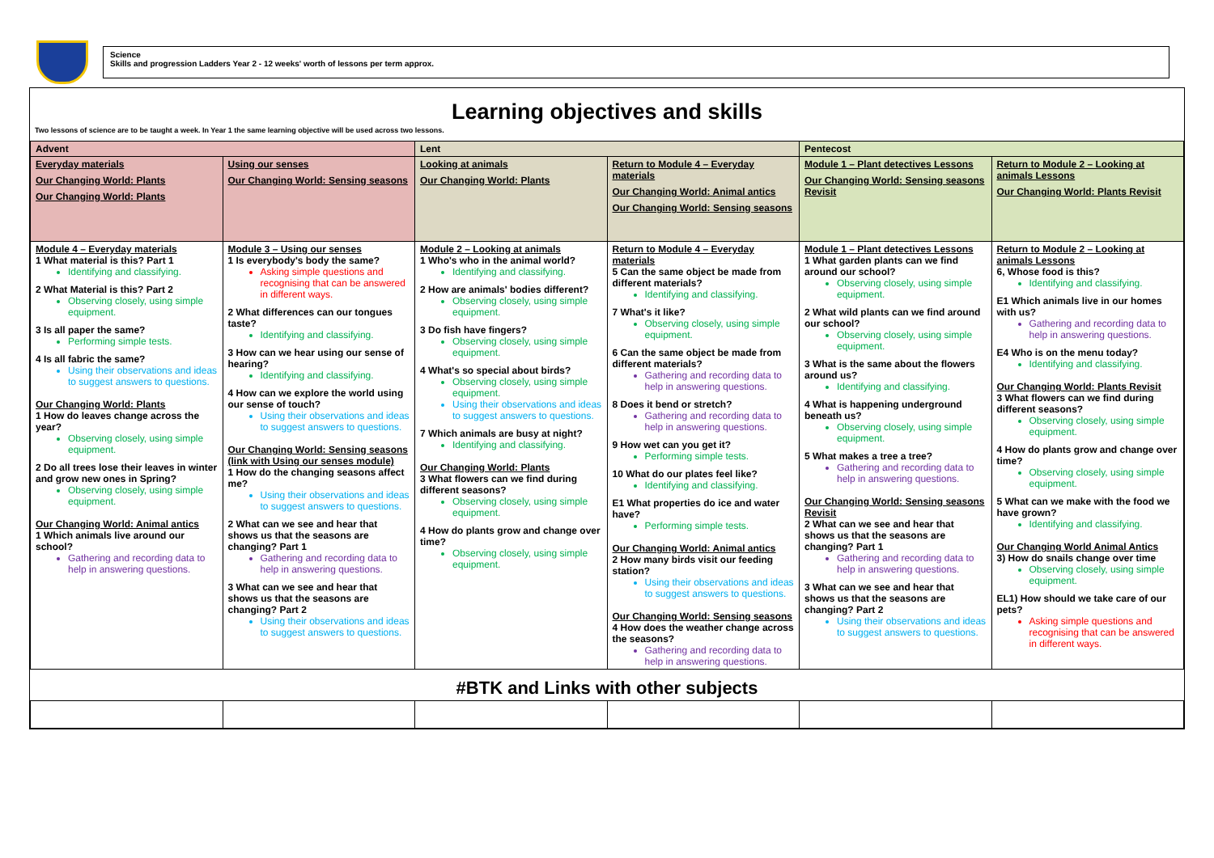Science
Skills and progression Ladders Year 2 - 12 weeks' worth of lessons per term approx.
Learning objectives and skills
Two lessons of science are to be taught a week. In Year 1 the same learning objective will be used across two lessons.
| Advent | | Lent | | Pentecost | |
| --- | --- | --- | --- | --- | --- |
| Everyday materials Our Changing World: Plants Our Changing World: Plants | Using our senses Our Changing World: Sensing seasons | Looking at animals Our Changing World: Plants | Return to Module 4 – Everyday materials Our Changing World: Animal antics Our Changing World: Sensing seasons | Module 1 – Plant detectives Lessons Our Changing World: Sensing seasons Revisit | Return to Module 2 – Looking at animals Lessons Our Changing World: Plants Revisit |
| Module 4 – Everyday materials 1 What material is this? Part 1 Identifying and classifying. 2 What Material is this? Part 2 Observing closely, using simple equipment. 3 Is all paper the same? Performing simple tests. 4 Is all fabric the same? Using their observations and ideas to suggest answers to questions. Our Changing World: Plants 1 How do leaves change across the year? Observing closely, using simple equipment. 2 Do all trees lose their leaves in winter and grow new ones in Spring? Observing closely, using simple equipment. Our Changing World: Animal antics 1 Which animals live around our school? Gathering and recording data to help in answering questions. | Module 3 – Using our senses 1 Is everybody's body the same? Asking simple questions and recognising that can be answered in different ways. 2 What differences can our tongues taste? Identifying and classifying. 3 How can we hear using our sense of hearing? Identifying and classifying. 4 How can we explore the world using our sense of touch? Using their observations and ideas to suggest answers to questions. Our Changing World: Sensing seasons (link with Using our senses module) 1 How do the changing seasons affect me? Using their observations and ideas to suggest answers to questions. 2 What can we see and hear that shows us that the seasons are changing? Part 1 Gathering and recording data to help in answering questions. 3 What can we see and hear that shows us that the seasons are changing? Part 2 Using their observations and ideas to suggest answers to questions. | Module 2 – Looking at animals 1 Who's who in the animal world? Identifying and classifying. 2 How are animals' bodies different? Observing closely, using simple equipment. 3 Do fish have fingers? Observing closely, using simple equipment. 4 What's so special about birds? Observing closely, using simple equipment. Using their observations and ideas to suggest answers to questions. 7 Which animals are busy at night? Identifying and classifying. Our Changing World: Plants 3 What flowers can we find during different seasons? Observing closely, using simple equipment. 4 How do plants grow and change over time? Observing closely, using simple equipment. | Return to Module 4 – Everyday materials 5 Can the same object be made from different materials? Identifying and classifying. 7 What's it like? Observing closely, using simple equipment. 6 Can the same object be made from different materials? Gathering and recording data to help in answering questions. 8 Does it bend or stretch? Gathering and recording data to help in answering questions. 9 How wet can you get it? Performing simple tests. 10 What do our plates feel like? Identifying and classifying. E1 What properties do ice and water have? Performing simple tests. Our Changing World: Animal antics 2 How many birds visit our feeding station? Using their observations and ideas to suggest answers to questions. Our Changing World: Sensing seasons 4 How does the weather change across the seasons? Gathering and recording data to help in answering questions. | Module 1 – Plant detectives Lessons 1 What garden plants can we find around our school? Observing closely, using simple equipment. 2 What wild plants can we find around our school? Observing closely, using simple equipment. 3 What is the same about the flowers around us? Identifying and classifying. 4 What is happening underground beneath us? Observing closely, using simple equipment. 5 What makes a tree a tree? Gathering and recording data to help in answering questions. Our Changing World: Sensing seasons Revisit 2 What can we see and hear that shows us that the seasons are changing? Part 1 Gathering and recording data to help in answering questions. 3 What can we see and hear that shows us that the seasons are changing? Part 2 Using their observations and ideas to suggest answers to questions. | Return to Module 2 – Looking at animals Lessons 6, Whose food is this? Identifying and classifying. E1 Which animals live in our homes with us? Gathering and recording data to help in answering questions. E4 Who is on the menu today? Identifying and classifying. Our Changing World: Plants Revisit 3 What flowers can we find during different seasons? Observing closely, using simple equipment. 4 How do plants grow and change over time? Observing closely, using simple equipment. 5 What can we make with the food we have grown? Identifying and classifying. Our Changing World Animal Antics 3) How do snails change over time Observing closely, using simple equipment. EL1) How should we take care of our pets? Asking simple questions and recognising that can be answered in different ways. |
#BTK and Links with other subjects